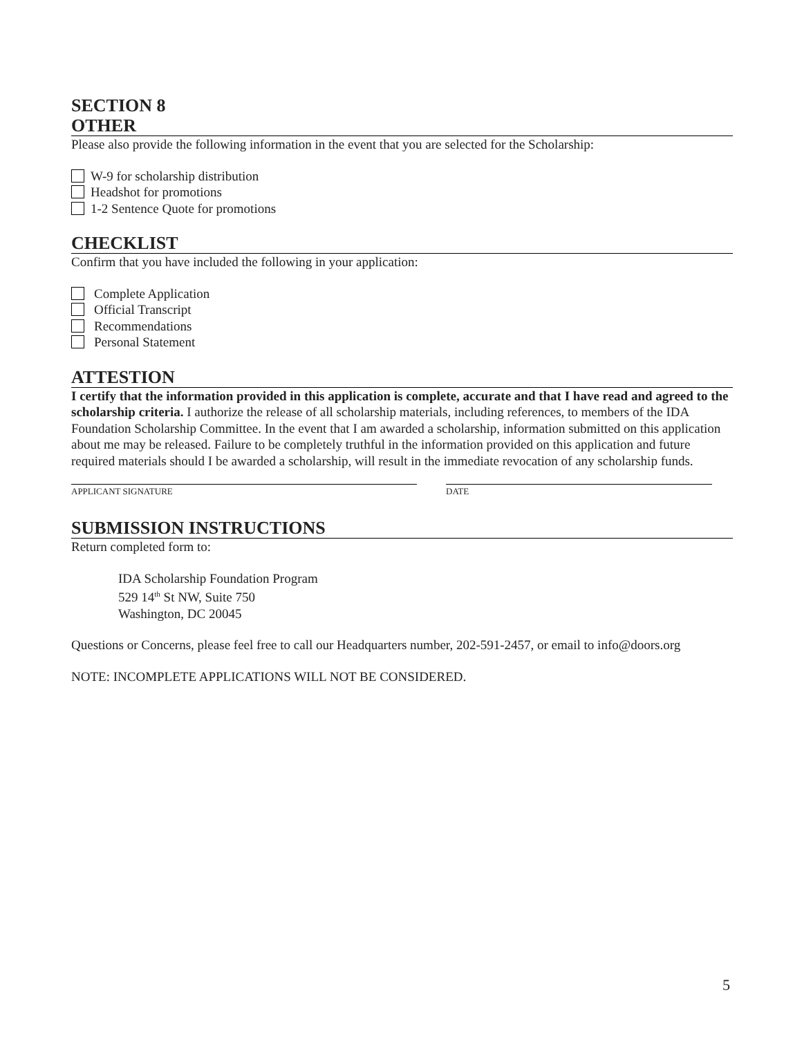SECTION 8
OTHER
Please also provide the following information in the event that you are selected for the Scholarship:
W-9 for scholarship distribution
Headshot for promotions
1-2 Sentence Quote for promotions
CHECKLIST
Confirm that you have included the following in your application:
Complete Application
Official Transcript
Recommendations
Personal Statement
ATTESTION
I certify that the information provided in this application is complete, accurate and that I have read and agreed to the scholarship criteria. I authorize the release of all scholarship materials, including references, to members of the IDA Foundation Scholarship Committee. In the event that I am awarded a scholarship, information submitted on this application about me may be released. Failure to be completely truthful in the information provided on this application and future required materials should I be awarded a scholarship, will result in the immediate revocation of any scholarship funds.
APPLICANT SIGNATURE DATE
SUBMISSION INSTRUCTIONS
Return completed form to:
IDA Scholarship Foundation Program
529 14<sup>th</sup> St NW, Suite 750
Washington, DC 20045
Questions or Concerns, please feel free to call our Headquarters number, 202-591-2457, or email to info@doors.org
NOTE: INCOMPLETE APPLICATIONS WILL NOT BE CONSIDERED.
5